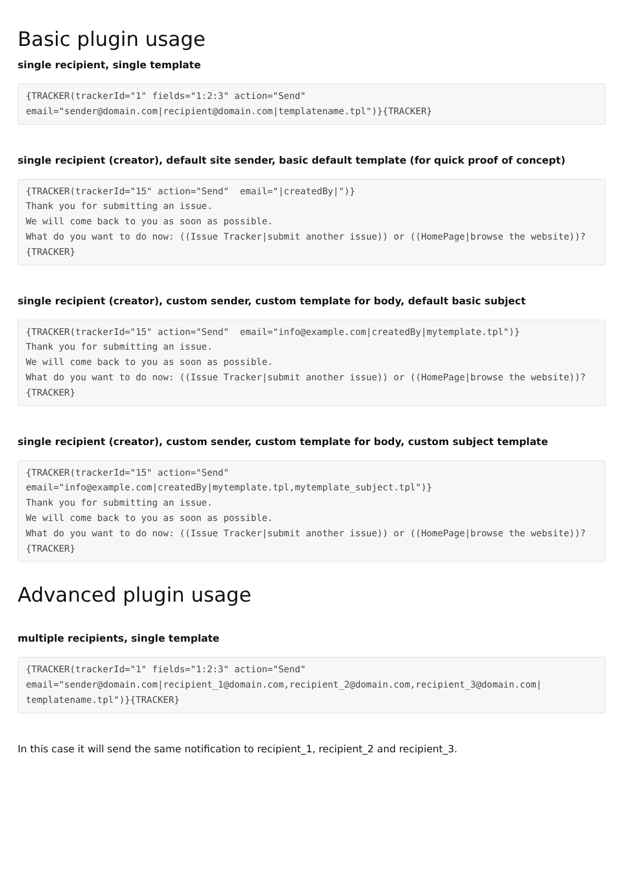Basic plugin usage
single recipient, single template
{TRACKER(trackerId="1" fields="1:2:3" action="Send"
email="sender@domain.com|recipient@domain.com|templatename.tpl")}{TRACKER}
single recipient (creator), default site sender, basic default template (for quick proof of concept)
{TRACKER(trackerId="15" action="Send"  email="|createdBy|")}
Thank you for submitting an issue.
We will come back to you as soon as possible.
What do you want to do now: ((Issue Tracker|submit another issue)) or ((HomePage|browse the website))?
{TRACKER}
single recipient (creator), custom sender, custom template for body, default basic subject
{TRACKER(trackerId="15" action="Send"  email="info@example.com|createdBy|mytemplate.tpl")}
Thank you for submitting an issue.
We will come back to you as soon as possible.
What do you want to do now: ((Issue Tracker|submit another issue)) or ((HomePage|browse the website))?
{TRACKER}
single recipient (creator), custom sender, custom template for body, custom subject template
{TRACKER(trackerId="15" action="Send"
email="info@example.com|createdBy|mytemplate.tpl,mytemplate_subject.tpl")}
Thank you for submitting an issue.
We will come back to you as soon as possible.
What do you want to do now: ((Issue Tracker|submit another issue)) or ((HomePage|browse the website))?
{TRACKER}
Advanced plugin usage
multiple recipients, single template
{TRACKER(trackerId="1" fields="1:2:3" action="Send"
email="sender@domain.com|recipient_1@domain.com,recipient_2@domain.com,recipient_3@domain.com|
templatename.tpl")}{TRACKER}
In this case it will send the same notification to recipient_1, recipient_2 and recipient_3.